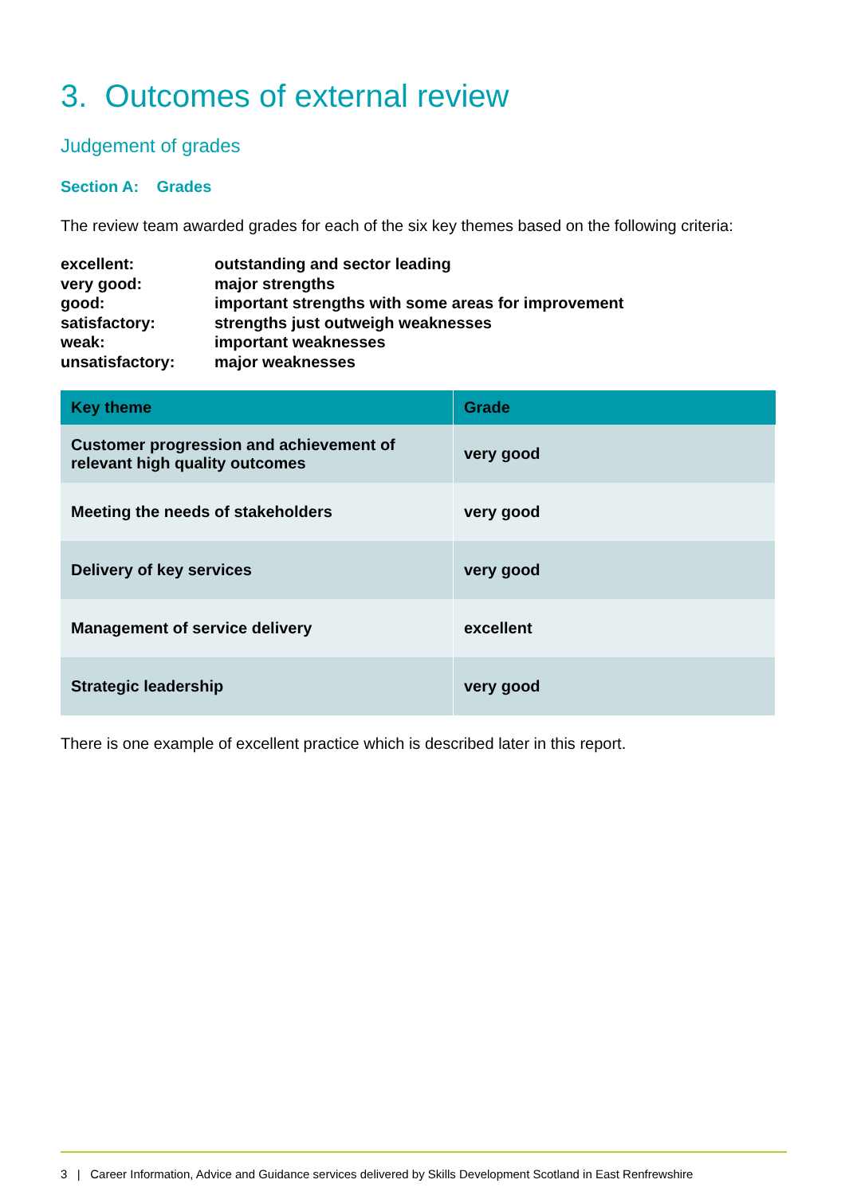3. Outcomes of external review
Judgement of grades
Section A: Grades
The review team awarded grades for each of the six key themes based on the following criteria:
| excellent: | outstanding and sector leading |
| very good: | major strengths |
| good: | important strengths with some areas for improvement |
| satisfactory: | strengths just outweigh weaknesses |
| weak: | important weaknesses |
| unsatisfactory: | major weaknesses |
| Key theme | Grade |
| --- | --- |
| Customer progression and achievement of relevant high quality outcomes | very good |
| Meeting the needs of stakeholders | very good |
| Delivery of key services | very good |
| Management of service delivery | excellent |
| Strategic leadership | very good |
There is one example of excellent practice which is described later in this report.
3 | Career Information, Advice and Guidance services delivered by Skills Development Scotland in East Renfrewshire